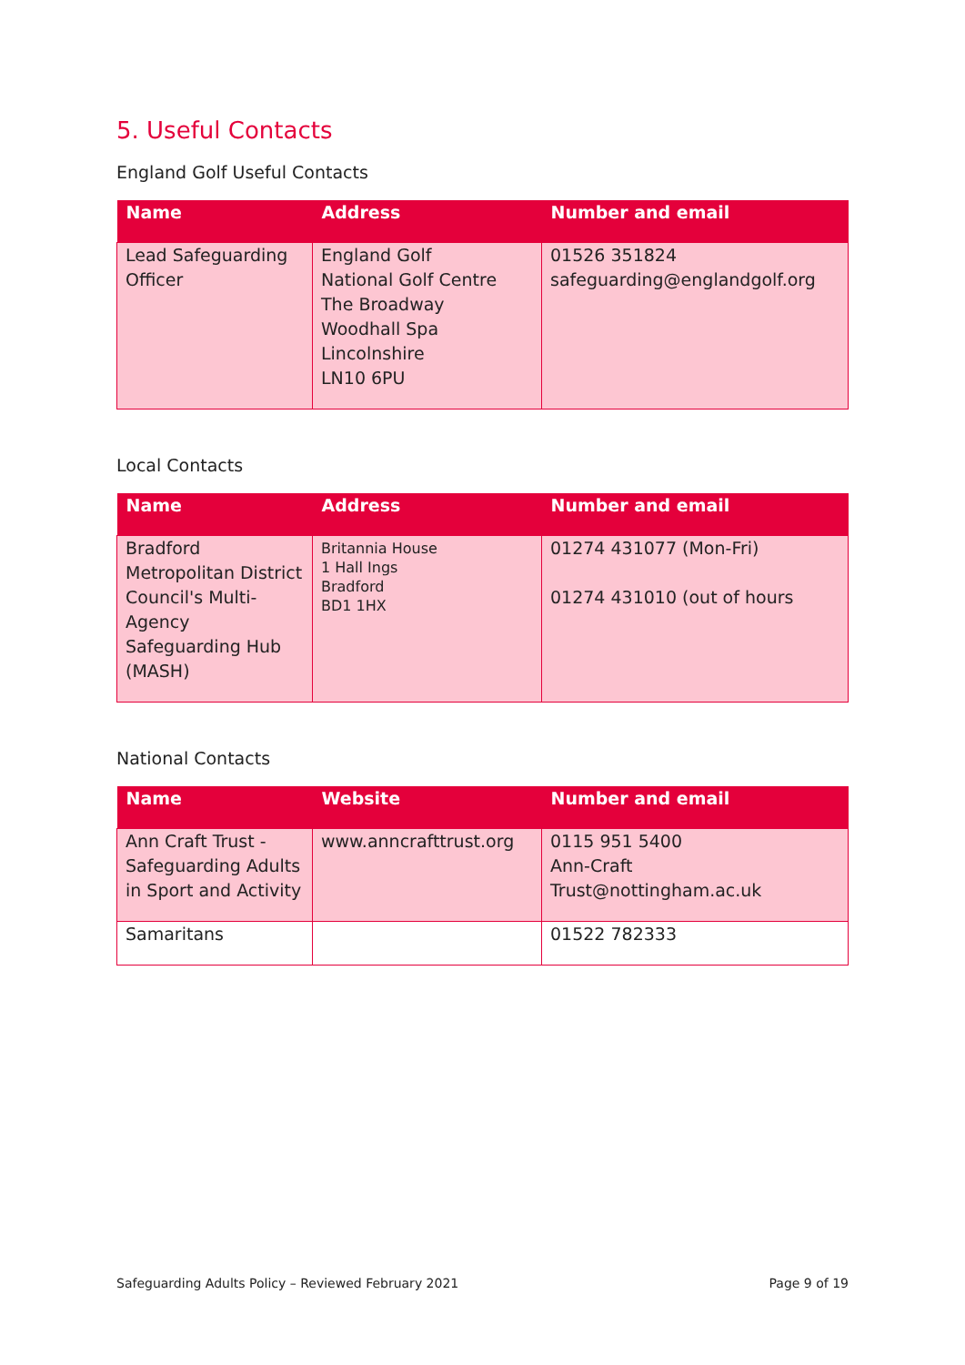5. Useful Contacts
England Golf Useful Contacts
| Name | Address | Number and email |
| --- | --- | --- |
| Lead Safeguarding Officer | England Golf National Golf Centre The Broadway Woodhall Spa Lincolnshire LN10 6PU | 01526 351824 safeguarding@englandgolf.org |
Local Contacts
| Name | Address | Number and email |
| --- | --- | --- |
| Bradford Metropolitan District Council's Multi-Agency Safeguarding Hub (MASH) | Britannia House 1 Hall Ings Bradford BD1 1HX | 01274 431077 (Mon-Fri) 01274 431010 (out of hours |
National Contacts
| Name | Website | Number and email |
| --- | --- | --- |
| Ann Craft Trust - Safeguarding Adults in Sport and Activity | www.anncrafttrust.org | 0115 951 5400 Ann-Craft Trust@nottingham.ac.uk |
| Samaritans | | 01522 782333 |
Safeguarding Adults Policy – Reviewed February 2021 Page 9 of 19